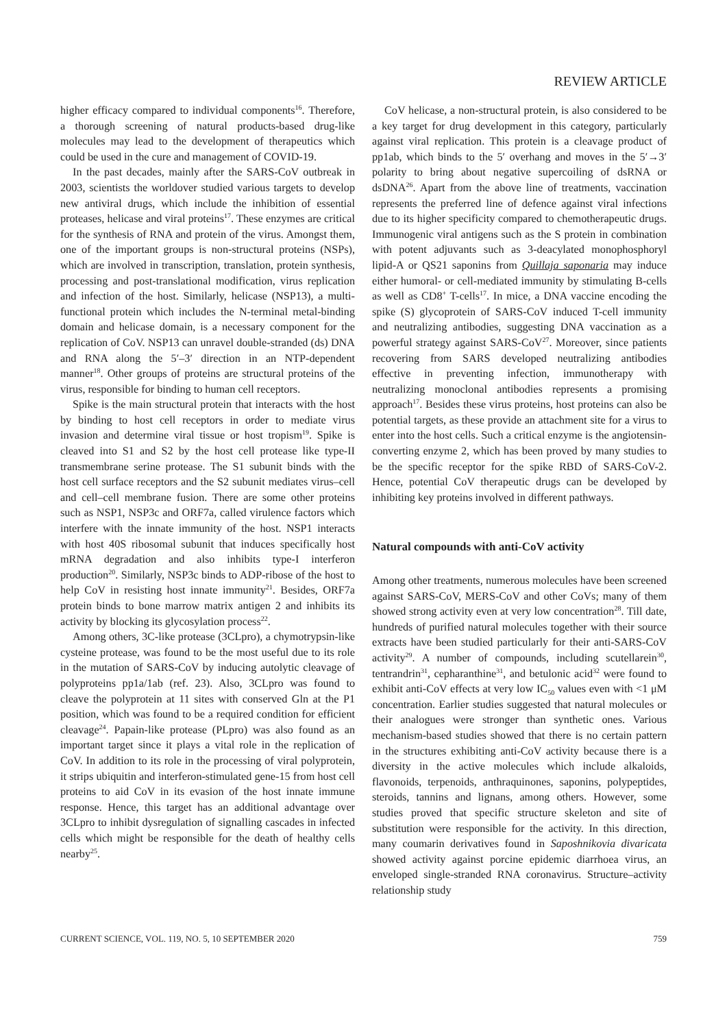REVIEW ARTICLE
higher efficacy compared to individual components<sup>16</sup>. Therefore, a thorough screening of natural products-based drug-like molecules may lead to the development of therapeutics which could be used in the cure and management of COVID-19.
In the past decades, mainly after the SARS-CoV outbreak in 2003, scientists the worldover studied various targets to develop new antiviral drugs, which include the inhibition of essential proteases, helicase and viral proteins<sup>17</sup>. These enzymes are critical for the synthesis of RNA and protein of the virus. Amongst them, one of the important groups is non-structural proteins (NSPs), which are involved in transcription, translation, protein synthesis, processing and post-translational modification, virus replication and infection of the host. Similarly, helicase (NSP13), a multi-functional protein which includes the N-terminal metal-binding domain and helicase domain, is a necessary component for the replication of CoV. NSP13 can unravel double-stranded (ds) DNA and RNA along the 5′–3′ direction in an NTP-dependent manner<sup>18</sup>. Other groups of proteins are structural proteins of the virus, responsible for binding to human cell receptors.
Spike is the main structural protein that interacts with the host by binding to host cell receptors in order to mediate virus invasion and determine viral tissue or host tropism<sup>19</sup>. Spike is cleaved into S1 and S2 by the host cell protease like type-II transmembrane serine protease. The S1 subunit binds with the host cell surface receptors and the S2 subunit mediates virus–cell and cell–cell membrane fusion. There are some other proteins such as NSP1, NSP3c and ORF7a, called virulence factors which interfere with the innate immunity of the host. NSP1 interacts with host 40S ribosomal subunit that induces specifically host mRNA degradation and also inhibits type-I interferon production<sup>20</sup>. Similarly, NSP3c binds to ADP-ribose of the host to help CoV in resisting host innate immunity<sup>21</sup>. Besides, ORF7a protein binds to bone marrow matrix antigen 2 and inhibits its activity by blocking its glycosylation process<sup>22</sup>.
Among others, 3C-like protease (3CLpro), a chymotrypsin-like cysteine protease, was found to be the most useful due to its role in the mutation of SARS-CoV by inducing autolytic cleavage of polyproteins pp1a/1ab (ref. 23). Also, 3CLpro was found to cleave the polyprotein at 11 sites with conserved Gln at the P1 position, which was found to be a required condition for efficient cleavage<sup>24</sup>. Papain-like protease (PLpro) was also found as an important target since it plays a vital role in the replication of CoV. In addition to its role in the processing of viral polyprotein, it strips ubiquitin and interferon-stimulated gene-15 from host cell proteins to aid CoV in its evasion of the host innate immune response. Hence, this target has an additional advantage over 3CLpro to inhibit dysregulation of signalling cascades in infected cells which might be responsible for the death of healthy cells nearby<sup>25</sup>.
CoV helicase, a non-structural protein, is also considered to be a key target for drug development in this category, particularly against viral replication. This protein is a cleavage product of pp1ab, which binds to the 5′ overhang and moves in the 5′→3′ polarity to bring about negative supercoiling of dsRNA or dsDNA<sup>26</sup>. Apart from the above line of treatments, vaccination represents the preferred line of defence against viral infections due to its higher specificity compared to chemotherapeutic drugs. Immunogenic viral antigens such as the S protein in combination with potent adjuvants such as 3-deacylated monophosphoryl lipid-A or QS21 saponins from Quillaja saponaria may induce either humoral- or cell-mediated immunity by stimulating B-cells as well as CD8<sup>+</sup> T-cells<sup>17</sup>. In mice, a DNA vaccine encoding the spike (S) glycoprotein of SARS-CoV induced T-cell immunity and neutralizing antibodies, suggesting DNA vaccination as a powerful strategy against SARS-CoV<sup>27</sup>. Moreover, since patients recovering from SARS developed neutralizing antibodies effective in preventing infection, immunotherapy with neutralizing monoclonal antibodies represents a promising approach<sup>17</sup>. Besides these virus proteins, host proteins can also be potential targets, as these provide an attachment site for a virus to enter into the host cells. Such a critical enzyme is the angiotensin-converting enzyme 2, which has been proved by many studies to be the specific receptor for the spike RBD of SARS-CoV-2. Hence, potential CoV therapeutic drugs can be developed by inhibiting key proteins involved in different pathways.
Natural compounds with anti-CoV activity
Among other treatments, numerous molecules have been screened against SARS-CoV, MERS-CoV and other CoVs; many of them showed strong activity even at very low concentration<sup>28</sup>. Till date, hundreds of purified natural molecules together with their source extracts have been studied particularly for their anti-SARS-CoV activity<sup>29</sup>. A number of compounds, including scutellarein<sup>30</sup>, tentrandrin<sup>31</sup>, cepharanthine<sup>31</sup>, and betulonic acid<sup>32</sup> were found to exhibit anti-CoV effects at very low IC<sub>50</sub> values even with <1 μM concentration. Earlier studies suggested that natural molecules or their analogues were stronger than synthetic ones. Various mechanism-based studies showed that there is no certain pattern in the structures exhibiting anti-CoV activity because there is a diversity in the active molecules which include alkaloids, flavonoids, terpenoids, anthraquinones, saponins, polypeptides, steroids, tannins and lignans, among others. However, some studies proved that specific structure skeleton and site of substitution were responsible for the activity. In this direction, many coumarin derivatives found in Saposhnikovia divaricata showed activity against porcine epidemic diarrhoea virus, an enveloped single-stranded RNA coronavirus. Structure–activity relationship study
CURRENT SCIENCE, VOL. 119, NO. 5, 10 SEPTEMBER 2020 759